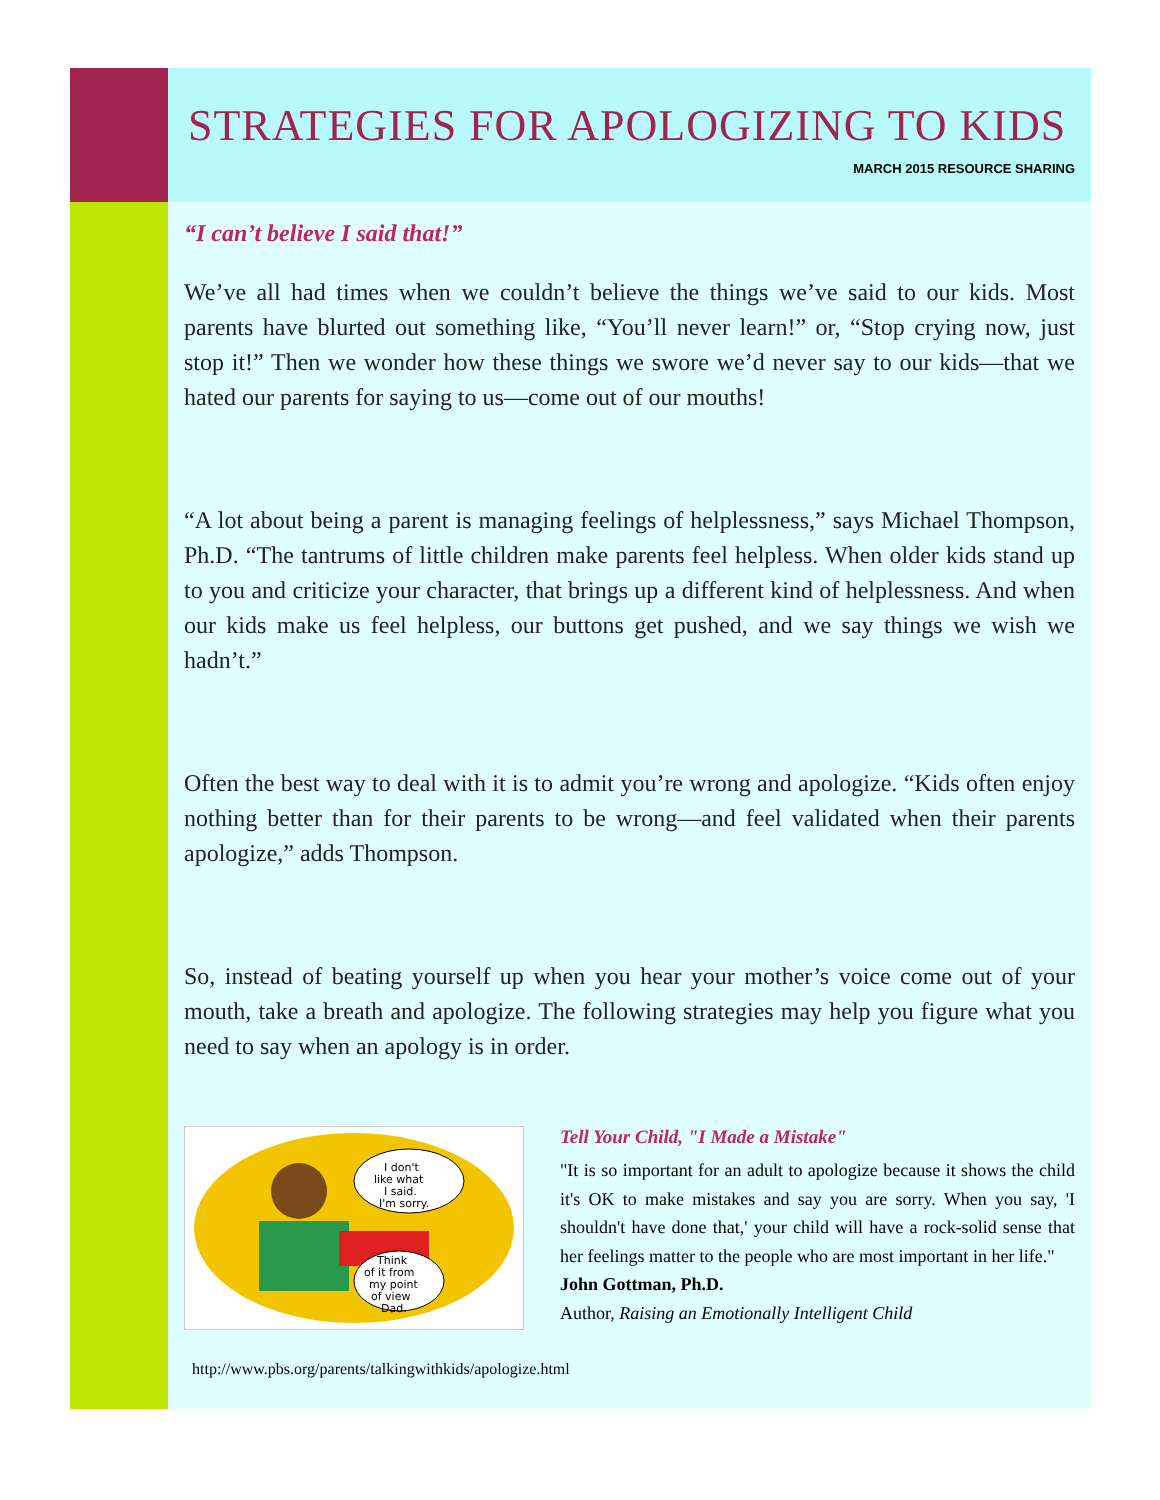STRATEGIES FOR APOLOGIZING TO KIDS
MARCH 2015 RESOURCE SHARING
“I can’t believe I said that!”
We’ve all had times when we couldn’t believe the things we’ve said to our kids. Most parents have blurted out something like, “You’ll never learn!” or, “Stop crying now, just stop it!” Then we wonder how these things we swore we’d never say to our kids—that we hated our parents for saying to us—come out of our mouths!
“A lot about being a parent is managing feelings of helplessness,” says Michael Thompson, Ph.D. “The tantrums of little children make parents feel helpless. When older kids stand up to you and criticize your character, that brings up a different kind of helplessness. And when our kids make us feel helpless, our buttons get pushed, and we say things we wish we hadn’t.”
Often the best way to deal with it is to admit you’re wrong and apologize. “Kids often enjoy nothing better than for their parents to be wrong—and feel validated when their parents apologize,” adds Thompson.
So, instead of beating yourself up when you hear your mother’s voice come out of your mouth, take a breath and apologize. The following strategies may help you figure what you need to say when an apology is in order.
I don't
like what
I said.
I'm sorry.
Think
of it from
my point
of view
Dad.
Tell Your Child, "I Made a Mistake"
"It is so important for an adult to apologize because it shows the child it's OK to make mistakes and say you are sorry. When you say, 'I shouldn't have done that,' your child will have a rock-solid sense that her feelings matter to the people who are most important in her life."
John Gottman, Ph.D.
Author, Raising an Emotionally Intelligent Child
http://www.pbs.org/parents/talkingwithkids/apologize.html